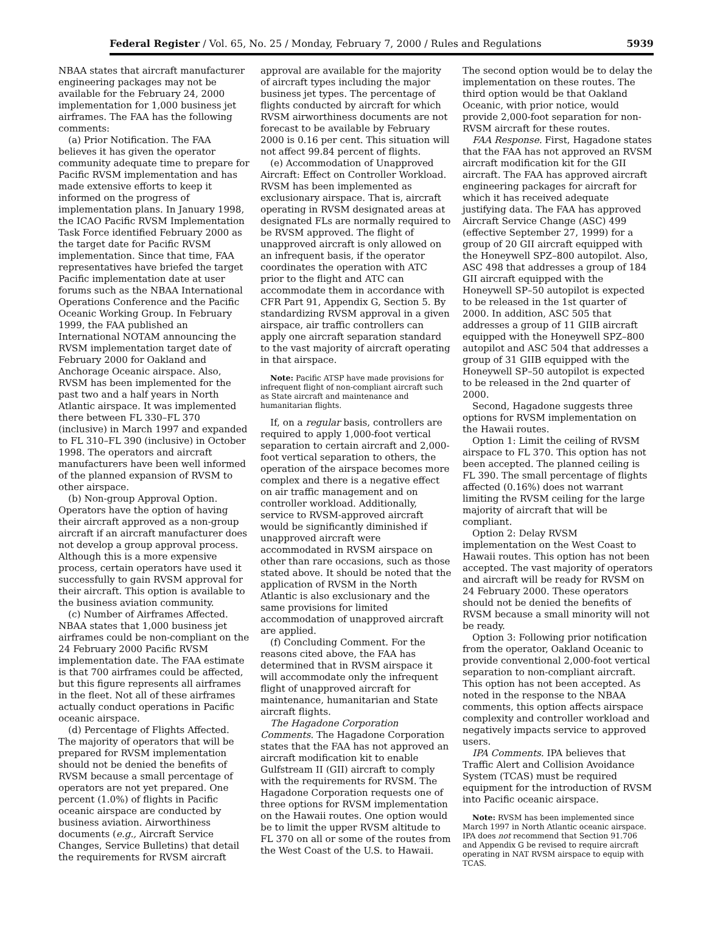Federal Register / Vol. 65, No. 25 / Monday, February 7, 2000 / Rules and Regulations 5939
NBAA states that aircraft manufacturer engineering packages may not be available for the February 24, 2000 implementation for 1,000 business jet airframes. The FAA has the following comments:
(a) Prior Notification. The FAA believes it has given the operator community adequate time to prepare for Pacific RVSM implementation and has made extensive efforts to keep it informed on the progress of implementation plans. In January 1998, the ICAO Pacific RVSM Implementation Task Force identified February 2000 as the target date for Pacific RVSM implementation. Since that time, FAA representatives have briefed the target Pacific implementation date at user forums such as the NBAA International Operations Conference and the Pacific Oceanic Working Group. In February 1999, the FAA published an International NOTAM announcing the RVSM implementation target date of February 2000 for Oakland and Anchorage Oceanic airspace. Also, RVSM has been implemented for the past two and a half years in North Atlantic airspace. It was implemented there between FL 330–FL 370 (inclusive) in March 1997 and expanded to FL 310–FL 390 (inclusive) in October 1998. The operators and aircraft manufacturers have been well informed of the planned expansion of RVSM to other airspace.
(b) Non-group Approval Option. Operators have the option of having their aircraft approved as a non-group aircraft if an aircraft manufacturer does not develop a group approval process. Although this is a more expensive process, certain operators have used it successfully to gain RVSM approval for their aircraft. This option is available to the business aviation community.
(c) Number of Airframes Affected. NBAA states that 1,000 business jet airframes could be non-compliant on the 24 February 2000 Pacific RVSM implementation date. The FAA estimate is that 700 airframes could be affected, but this figure represents all airframes in the fleet. Not all of these airframes actually conduct operations in Pacific oceanic airspace.
(d) Percentage of Flights Affected. The majority of operators that will be prepared for RVSM implementation should not be denied the benefits of RVSM because a small percentage of operators are not yet prepared. One percent (1.0%) of flights in Pacific oceanic airspace are conducted by business aviation. Airworthiness documents (e.g., Aircraft Service Changes, Service Bulletins) that detail the requirements for RVSM aircraft
approval are available for the majority of aircraft types including the major business jet types. The percentage of flights conducted by aircraft for which RVSM airworthiness documents are not forecast to be available by February 2000 is 0.16 per cent. This situation will not affect 99.84 percent of flights.
(e) Accommodation of Unapproved Aircraft: Effect on Controller Workload. RVSM has been implemented as exclusionary airspace. That is, aircraft operating in RVSM designated areas at designated FLs are normally required to be RVSM approved. The flight of unapproved aircraft is only allowed on an infrequent basis, if the operator coordinates the operation with ATC prior to the flight and ATC can accommodate them in accordance with CFR Part 91, Appendix G, Section 5. By standardizing RVSM approval in a given airspace, air traffic controllers can apply one aircraft separation standard to the vast majority of aircraft operating in that airspace.
Note: Pacific ATSP have made provisions for infrequent flight of non-compliant aircraft such as State aircraft and maintenance and humanitarian flights.
If, on a regular basis, controllers are required to apply 1,000-foot vertical separation to certain aircraft and 2,000-foot vertical separation to others, the operation of the airspace becomes more complex and there is a negative effect on air traffic management and on controller workload. Additionally, service to RVSM-approved aircraft would be significantly diminished if unapproved aircraft were accommodated in RVSM airspace on other than rare occasions, such as those stated above. It should be noted that the application of RVSM in the North Atlantic is also exclusionary and the same provisions for limited accommodation of unapproved aircraft are applied.
(f) Concluding Comment. For the reasons cited above, the FAA has determined that in RVSM airspace it will accommodate only the infrequent flight of unapproved aircraft for maintenance, humanitarian and State aircraft flights.
The Hagadone Corporation Comments. The Hagadone Corporation states that the FAA has not approved an aircraft modification kit to enable Gulfstream II (GII) aircraft to comply with the requirements for RVSM. The Hagadone Corporation requests one of three options for RVSM implementation on the Hawaii routes. One option would be to limit the upper RVSM altitude to FL 370 on all or some of the routes from the West Coast of the U.S. to Hawaii.
The second option would be to delay the implementation on these routes. The third option would be that Oakland Oceanic, with prior notice, would provide 2,000-foot separation for non-RVSM aircraft for these routes.
FAA Response. First, Hagadone states that the FAA has not approved an RVSM aircraft modification kit for the GII aircraft. The FAA has approved aircraft engineering packages for aircraft for which it has received adequate justifying data. The FAA has approved Aircraft Service Change (ASC) 499 (effective September 27, 1999) for a group of 20 GII aircraft equipped with the Honeywell SPZ–800 autopilot. Also, ASC 498 that addresses a group of 184 GII aircraft equipped with the Honeywell SP–50 autopilot is expected to be released in the 1st quarter of 2000. In addition, ASC 505 that addresses a group of 11 GIIB aircraft equipped with the Honeywell SPZ–800 autopilot and ASC 504 that addresses a group of 31 GIIB equipped with the Honeywell SP–50 autopilot is expected to be released in the 2nd quarter of 2000.
Second, Hagadone suggests three options for RVSM implementation on the Hawaii routes.
Option 1: Limit the ceiling of RVSM airspace to FL 370. This option has not been accepted. The planned ceiling is FL 390. The small percentage of flights affected (0.16%) does not warrant limiting the RVSM ceiling for the large majority of aircraft that will be compliant.
Option 2: Delay RVSM implementation on the West Coast to Hawaii routes. This option has not been accepted. The vast majority of operators and aircraft will be ready for RVSM on 24 February 2000. These operators should not be denied the benefits of RVSM because a small minority will not be ready.
Option 3: Following prior notification from the operator, Oakland Oceanic to provide conventional 2,000-foot vertical separation to non-compliant aircraft. This option has not been accepted. As noted in the response to the NBAA comments, this option affects airspace complexity and controller workload and negatively impacts service to approved users.
IPA Comments. IPA believes that Traffic Alert and Collision Avoidance System (TCAS) must be required equipment for the introduction of RVSM into Pacific oceanic airspace.
Note: RVSM has been implemented since March 1997 in North Atlantic oceanic airspace. IPA does not recommend that Section 91.706 and Appendix G be revised to require aircraft operating in NAT RVSM airspace to equip with TCAS.